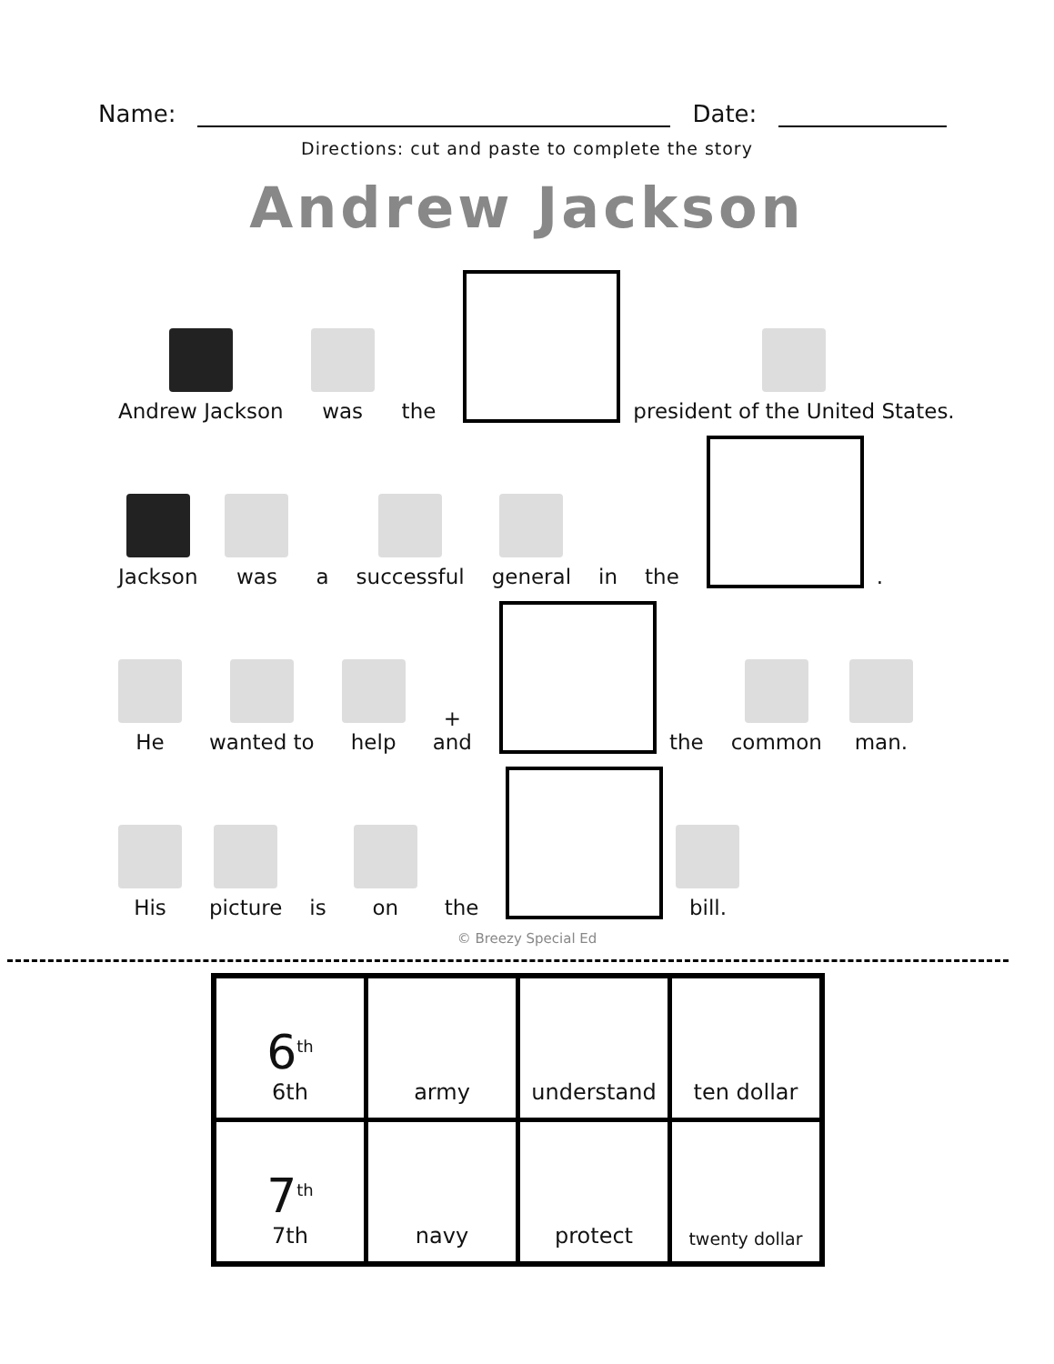Name:
Date:
Directions: cut and paste to complete the story
Andrew Jackson
Andrew Jackson
was
the
president of the United States.
Jackson
was
a
successful
general
in
the
.
He
wanted to
help
+
and
the
common
man.
His
picture
is
on
the
bill.
© Breezy Special Ed
| 6<sup>th</sup> 6th | army | understand | ten dollar |
| 7<sup>th</sup> 7th | navy | protect | twenty dollar |